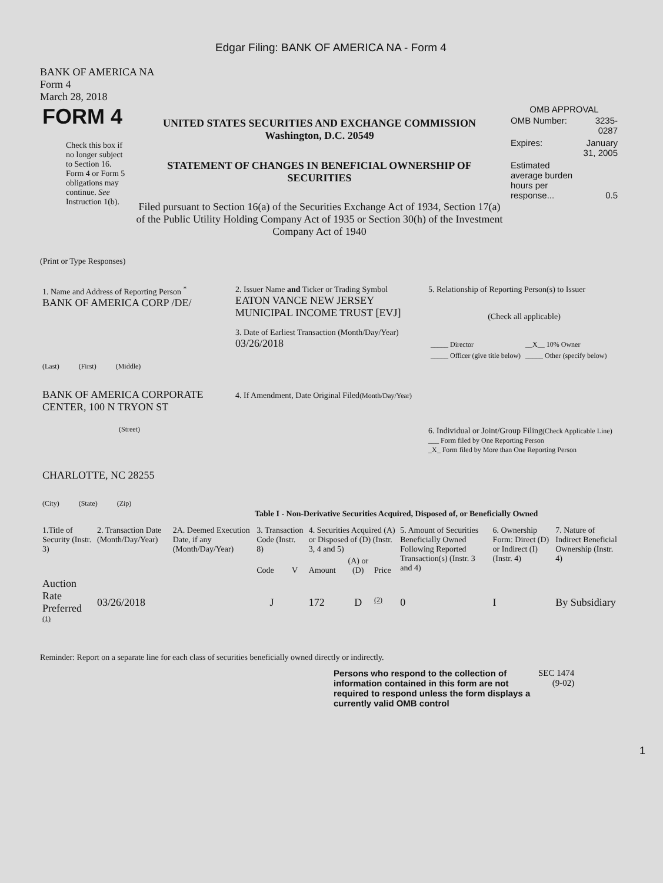Edgar Filing: BANK OF AMERICA NA - Form 4
BANK OF AMERICA NA
Form 4
March 28, 2018
| FORM 4 Check this box if no longer subject to Section 16. Form 4 or Form 5 obligations may continue. See Instruction 1(b). | UNITED STATES SECURITIES AND EXCHANGE COMMISSION Washington, D.C. 20549 STATEMENT OF CHANGES IN BENEFICIAL OWNERSHIP OF SECURITIES Filed pursuant to Section 16(a) of the Securities Exchange Act of 1934, Section 17(a) of the Public Utility Holding Company Act of 1935 or Section 30(h) of the Investment Company Act of 1940 | OMB APPROVAL / OMB Number: / 3235-0287 / / Expires: / January 31, 2005 / / Estimated average burden hours per response... / 0.5 / |
(Print or Type Responses)
| 1. Name and Address of Reporting Person <sup>*</sup> BANK OF AMERICA CORP /DE/ (Last) (First) (Middle) BANK OF AMERICA CORPORATE CENTER, 100 N TRYON ST (Street) CHARLOTTE, NC 28255 (City) (State) (Zip) | 2. Issuer Name and Ticker or Trading Symbol EATON VANCE NEW JERSEY MUNICIPAL INCOME TRUST [EVJ] 3. Date of Earliest Transaction (Month/Day/Year) 03/26/2018 4. If Amendment, Date Original Filed (Month/Day/Year) | 5. Relationship of Reporting Person(s) to Issuer (Check all applicable) / _____ Director / __X__ 10% Owner / / _____ Officer (give title below) / _____ Other (specify below) / 6. Individual or Joint/Group Filing (Check Applicable Line) ___ Form filed by One Reporting Person _X_ Form filed by More than One Reporting Person |
Table I - Non-Derivative Securities Acquired, Disposed of, or Beneficially Owned
| 1.Title of Security (Instr. 3) | 2. Transaction Date (Month/Day/Year) | 2A. Deemed Execution Date, if any (Month/Day/Year) | 3. Transaction Code (Instr. 8) | | 4. Securities Acquired (A) or Disposed of (D) (Instr. 3, 4 and 5) | | | 5. Amount of Securities Beneficially Owned Following Reported Transaction(s) (Instr. 3 and 4) | 6. Ownership Form: Direct (D) or Indirect (I) (Instr. 4) | 7. Nature of Indirect Beneficial Ownership (Instr. 4) |
| --- | --- | --- | --- | --- | --- | --- | --- | --- | --- | --- |
| | | | Code | V | Amount | (A) or (D) | Price | | | |
| Auction Rate Preferred <sup>(1)</sup> | 03/26/2018 | | J | | 172 | D | <sup>(2)</sup> | 0 | I | By Subsidiary |
Reminder: Report on a separate line for each class of securities beneficially owned directly or indirectly.
| Persons who respond to the collection of information contained in this form are not required to respond unless the form displays a currently valid OMB control | SEC 1474 (9-02) |
1